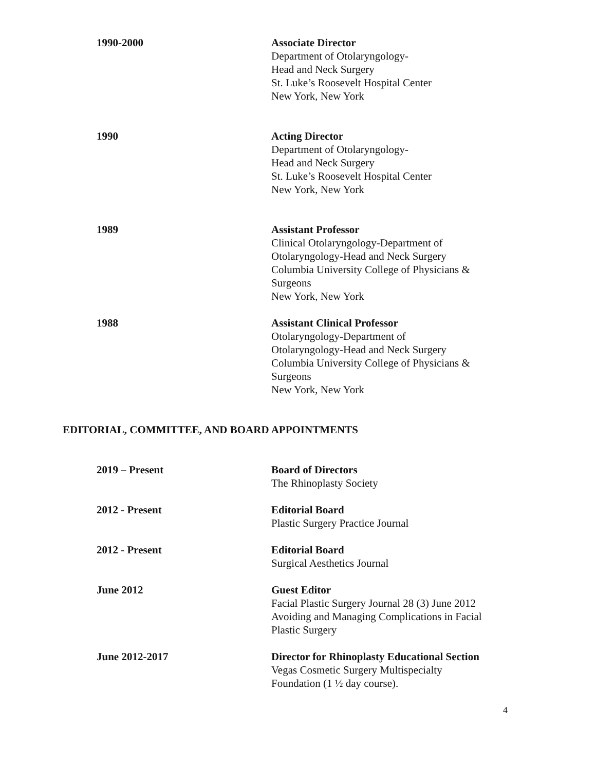1990-2000 Associate Director
Department of Otolaryngology-
Head and Neck Surgery
St. Luke’s Roosevelt Hospital Center
New York, New York
1990 Acting Director
Department of Otolaryngology-
Head and Neck Surgery
St. Luke’s Roosevelt Hospital Center
New York, New York
1989 Assistant Professor
Clinical Otolaryngology-Department of
Otolaryngology-Head and Neck Surgery
Columbia University College of Physicians &
Surgeons
New York, New York
1988 Assistant Clinical Professor
Otolaryngology-Department of
Otolaryngology-Head and Neck Surgery
Columbia University College of Physicians &
Surgeons
New York, New York
EDITORIAL, COMMITTEE, AND BOARD APPOINTMENTS
2019 – Present Board of Directors
The Rhinoplasty Society
2012 - Present Editorial Board
Plastic Surgery Practice Journal
2012 - Present Editorial Board
Surgical Aesthetics Journal
June 2012 Guest Editor
Facial Plastic Surgery Journal 28 (3) June 2012
Avoiding and Managing Complications in Facial
Plastic Surgery
June 2012-2017 Director for Rhinoplasty Educational Section
Vegas Cosmetic Surgery Multispecialty
Foundation (1 ½ day course).
4